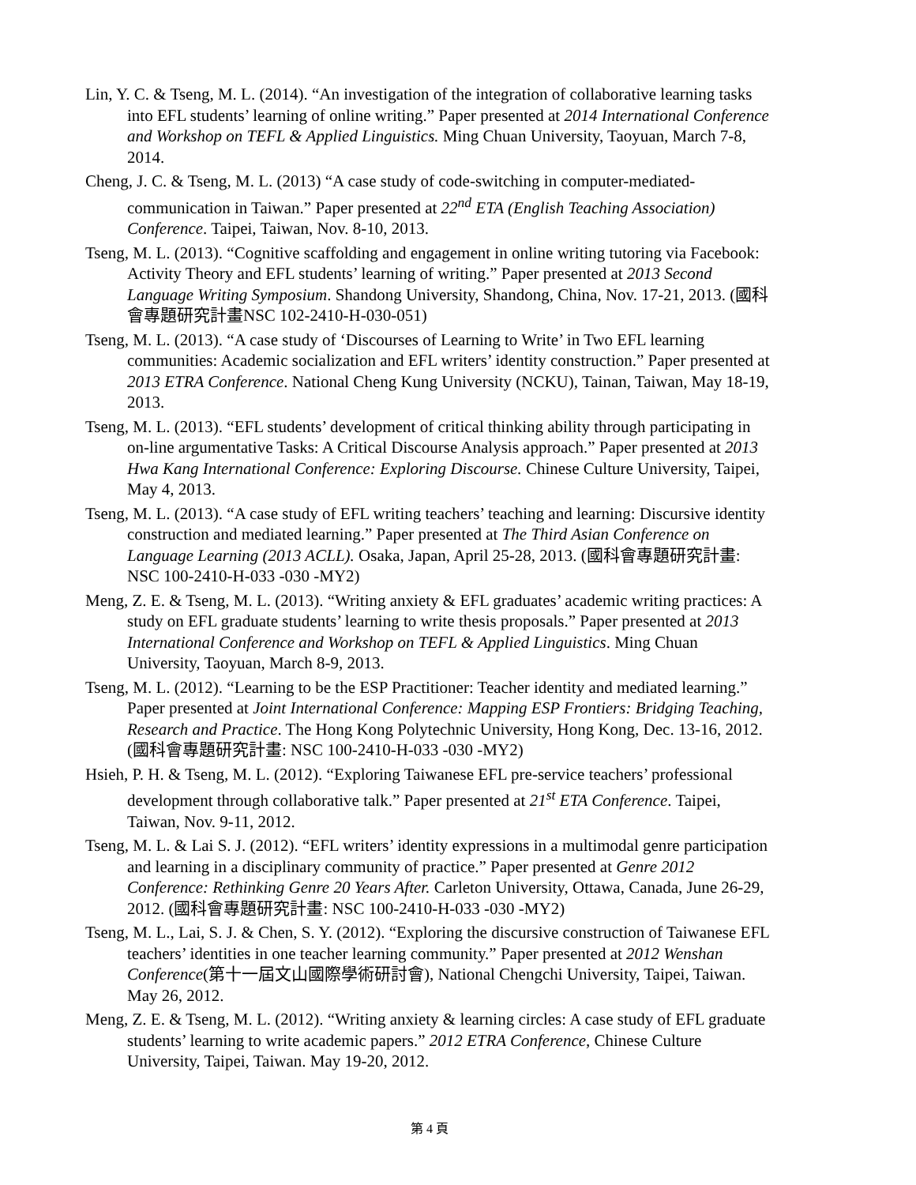Lin, Y. C. & Tseng, M. L. (2014). “An investigation of the integration of collaborative learning tasks into EFL students’ learning of online writing.” Paper presented at 2014 International Conference and Workshop on TEFL & Applied Linguistics. Ming Chuan University, Taoyuan, March 7-8, 2014.
Cheng, J. C. & Tseng, M. L. (2013) “A case study of code-switching in computer-mediated-communication in Taiwan.” Paper presented at 22<sup>nd</sup> ETA (English Teaching Association) Conference. Taipei, Taiwan, Nov. 8-10, 2013.
Tseng, M. L. (2013). “Cognitive scaffolding and engagement in online writing tutoring via Facebook: Activity Theory and EFL students’ learning of writing.” Paper presented at 2013 Second Language Writing Symposium. Shandong University, Shandong, China, Nov. 17-21, 2013. (國科會專題研究計畫NSC 102-2410-H-030-051)
Tseng, M. L. (2013). “A case study of ‘Discourses of Learning to Write’ in Two EFL learning communities: Academic socialization and EFL writers’ identity construction.” Paper presented at 2013 ETRA Conference. National Cheng Kung University (NCKU), Tainan, Taiwan, May 18-19, 2013.
Tseng, M. L. (2013). “EFL students’ development of critical thinking ability through participating in on-line argumentative Tasks: A Critical Discourse Analysis approach.” Paper presented at 2013 Hwa Kang International Conference: Exploring Discourse. Chinese Culture University, Taipei, May 4, 2013.
Tseng, M. L. (2013). “A case study of EFL writing teachers’ teaching and learning: Discursive identity construction and mediated learning.” Paper presented at The Third Asian Conference on Language Learning (2013 ACLL). Osaka, Japan, April 25-28, 2013. (國科會專題研究計畫: NSC 100-2410-H-033 -030 -MY2)
Meng, Z. E. & Tseng, M. L. (2013). “Writing anxiety & EFL graduates’ academic writing practices: A study on EFL graduate students’ learning to write thesis proposals.” Paper presented at 2013 International Conference and Workshop on TEFL & Applied Linguistics. Ming Chuan University, Taoyuan, March 8-9, 2013.
Tseng, M. L. (2012). “Learning to be the ESP Practitioner: Teacher identity and mediated learning.” Paper presented at Joint International Conference: Mapping ESP Frontiers: Bridging Teaching, Research and Practice. The Hong Kong Polytechnic University, Hong Kong, Dec. 13-16, 2012. (國科會專題研究計畫: NSC 100-2410-H-033 -030 -MY2)
Hsieh, P. H. & Tseng, M. L. (2012). “Exploring Taiwanese EFL pre-service teachers’ professional development through collaborative talk.” Paper presented at 21<sup>st</sup> ETA Conference. Taipei, Taiwan, Nov. 9-11, 2012.
Tseng, M. L. & Lai S. J. (2012). “EFL writers’ identity expressions in a multimodal genre participation and learning in a disciplinary community of practice.” Paper presented at Genre 2012 Conference: Rethinking Genre 20 Years After. Carleton University, Ottawa, Canada, June 26-29, 2012. (國科會專題研究計畫: NSC 100-2410-H-033 -030 -MY2)
Tseng, M. L., Lai, S. J. & Chen, S. Y. (2012). “Exploring the discursive construction of Taiwanese EFL teachers’ identities in one teacher learning community.” Paper presented at 2012 Wenshan Conference(第十一屆文山國際學術研討會), National Chengchi University, Taipei, Taiwan. May 26, 2012.
Meng, Z. E. & Tseng, M. L. (2012). “Writing anxiety & learning circles: A case study of EFL graduate students’ learning to write academic papers.” 2012 ETRA Conference, Chinese Culture University, Taipei, Taiwan. May 19-20, 2012.
第 4 頁